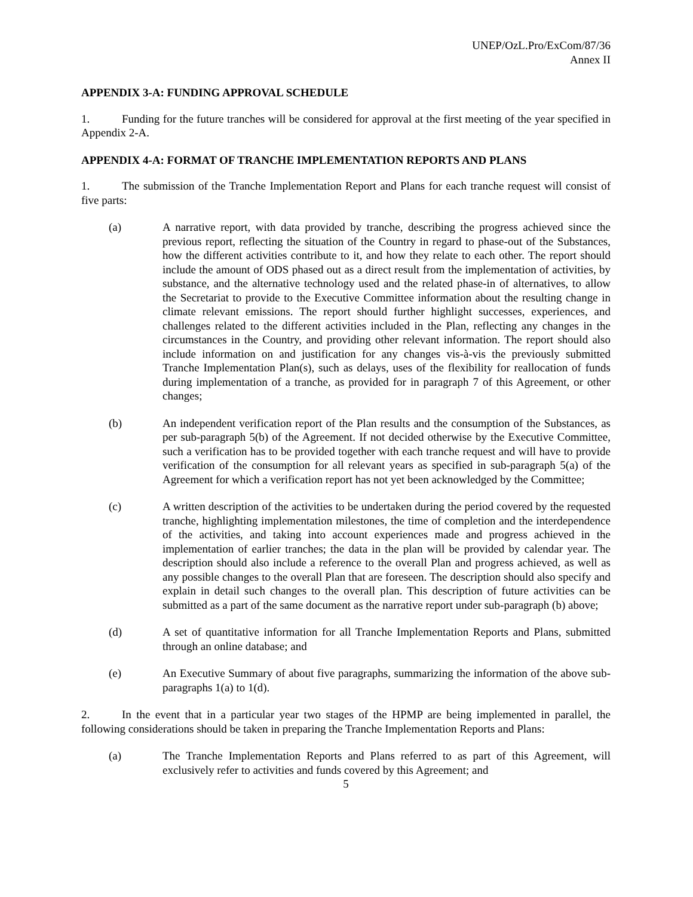UNEP/OzL.Pro/ExCom/87/36
Annex II
APPENDIX 3-A: FUNDING APPROVAL SCHEDULE
1. Funding for the future tranches will be considered for approval at the first meeting of the year specified in Appendix 2-A.
APPENDIX 4-A: FORMAT OF TRANCHE IMPLEMENTATION REPORTS AND PLANS
1. The submission of the Tranche Implementation Report and Plans for each tranche request will consist of five parts:
(a) A narrative report, with data provided by tranche, describing the progress achieved since the previous report, reflecting the situation of the Country in regard to phase-out of the Substances, how the different activities contribute to it, and how they relate to each other. The report should include the amount of ODS phased out as a direct result from the implementation of activities, by substance, and the alternative technology used and the related phase-in of alternatives, to allow the Secretariat to provide to the Executive Committee information about the resulting change in climate relevant emissions. The report should further highlight successes, experiences, and challenges related to the different activities included in the Plan, reflecting any changes in the circumstances in the Country, and providing other relevant information. The report should also include information on and justification for any changes vis-à-vis the previously submitted Tranche Implementation Plan(s), such as delays, uses of the flexibility for reallocation of funds during implementation of a tranche, as provided for in paragraph 7 of this Agreement, or other changes;
(b) An independent verification report of the Plan results and the consumption of the Substances, as per sub-paragraph 5(b) of the Agreement. If not decided otherwise by the Executive Committee, such a verification has to be provided together with each tranche request and will have to provide verification of the consumption for all relevant years as specified in sub-paragraph 5(a) of the Agreement for which a verification report has not yet been acknowledged by the Committee;
(c) A written description of the activities to be undertaken during the period covered by the requested tranche, highlighting implementation milestones, the time of completion and the interdependence of the activities, and taking into account experiences made and progress achieved in the implementation of earlier tranches; the data in the plan will be provided by calendar year. The description should also include a reference to the overall Plan and progress achieved, as well as any possible changes to the overall Plan that are foreseen. The description should also specify and explain in detail such changes to the overall plan. This description of future activities can be submitted as a part of the same document as the narrative report under sub-paragraph (b) above;
(d) A set of quantitative information for all Tranche Implementation Reports and Plans, submitted through an online database; and
(e) An Executive Summary of about five paragraphs, summarizing the information of the above sub-paragraphs 1(a) to 1(d).
2. In the event that in a particular year two stages of the HPMP are being implemented in parallel, the following considerations should be taken in preparing the Tranche Implementation Reports and Plans:
(a) The Tranche Implementation Reports and Plans referred to as part of this Agreement, will exclusively refer to activities and funds covered by this Agreement; and
5